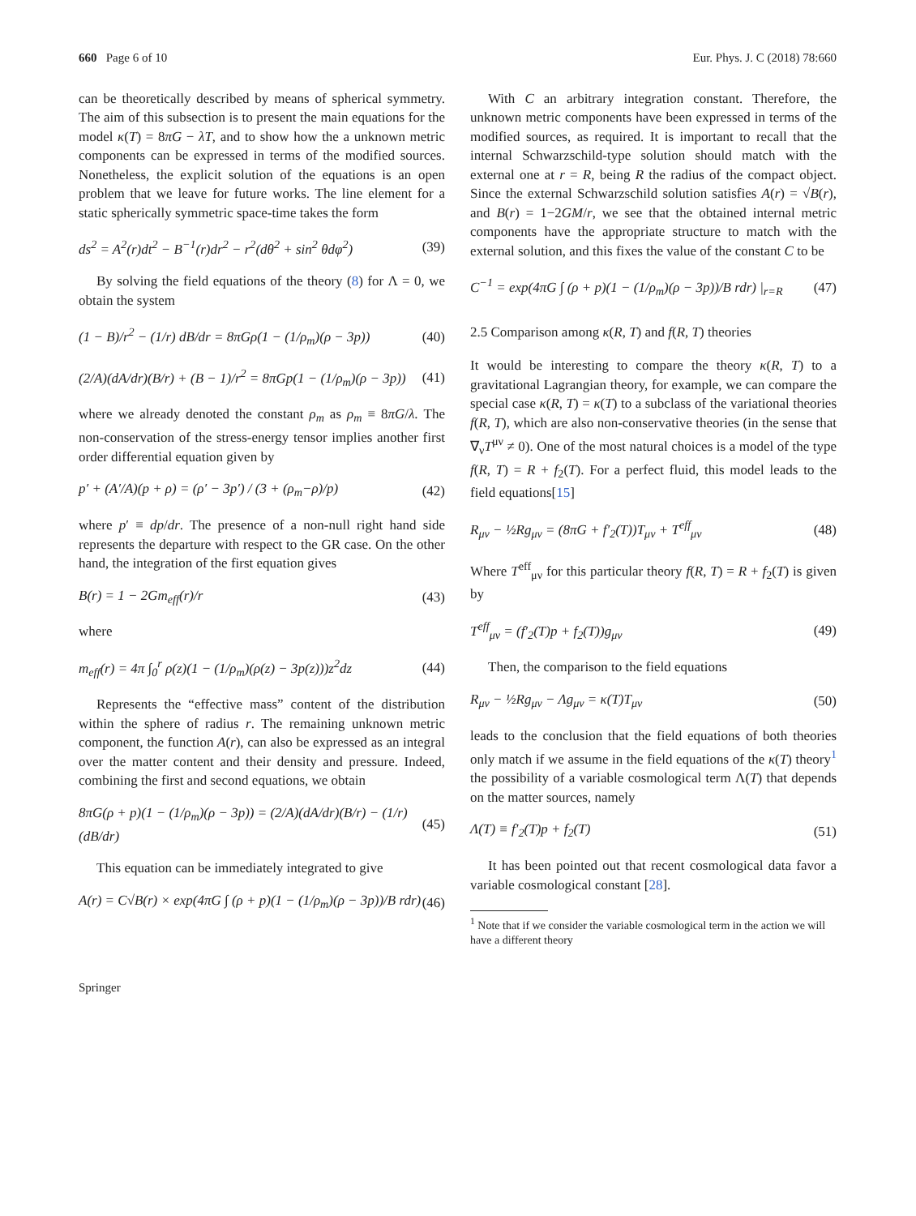660 Page 6 of 10 Eur. Phys. J. C (2018) 78:660
can be theoretically described by means of spherical symmetry. The aim of this subsection is to present the main equations for the model κ(T) = 8πG − λT, and to show how the a unknown metric components can be expressed in terms of the modified sources. Nonetheless, the explicit solution of the equations is an open problem that we leave for future works. The line element for a static spherically symmetric space-time takes the form
ds<sup>2</sup> = A<sup>2</sup>(r)dt<sup>2</sup> − B<sup>−1</sup>(r)dr<sup>2</sup> − r<sup>2</sup>(dθ<sup>2</sup> + sin<sup>2</sup> θdφ<sup>2</sup>) (39)
By solving the field equations of the theory (8) for Λ = 0, we obtain the system
(1 − B)/r<sup>2</sup> − (1/r) dB/dr = 8πGρ(1 − (1/ρ<sub>m</sub>)(ρ − 3p)) (40)
(2/A)(dA/dr)(B/r) + (B − 1)/r<sup>2</sup> = 8πGp(1 − (1/ρ<sub>m</sub>)(ρ − 3p)) (41)
where we already denoted the constant ρ<sub>m</sub> as ρ<sub>m</sub> ≡ 8πG/λ. The non-conservation of the stress-energy tensor implies another first order differential equation given by
p′ + (A′/A)(p + ρ) = (ρ′ − 3p′) / (3 + (ρ<sub>m</sub>−ρ)/p) (42)
where p′ ≡ dp/dr. The presence of a non-null right hand side represents the departure with respect to the GR case. On the other hand, the integration of the first equation gives
B(r) = 1 − 2Gm<sub>eff</sub>(r)/r (43)
where
m<sub>eff</sub>(r) = 4π ∫<sub>0</sub><sup>r</sup> ρ(z)(1 − (1/ρ<sub>m</sub>)(ρ(z) − 3p(z)))z<sup>2</sup>dz (44)
Represents the “effective mass” content of the distribution within the sphere of radius r. The remaining unknown metric component, the function A(r), can also be expressed as an integral over the matter content and their density and pressure. Indeed, combining the first and second equations, we obtain
8πG(ρ + p)(1 − (1/ρ<sub>m</sub>)(ρ − 3p)) = (2/A)(dA/dr)(B/r) − (1/r)(dB/dr) (45)
This equation can be immediately integrated to give
A(r) = C√B(r) × exp(4πG ∫ (ρ + p)(1 − (1/ρ<sub>m</sub>)(ρ − 3p))/B rdr) (46)
With C an arbitrary integration constant. Therefore, the unknown metric components have been expressed in terms of the modified sources, as required. It is important to recall that the internal Schwarzschild-type solution should match with the external one at r = R, being R the radius of the compact object. Since the external Schwarzschild solution satisfies A(r) = √B(r), and B(r) = 1−2GM/r, we see that the obtained internal metric components have the appropriate structure to match with the external solution, and this fixes the value of the constant C to be
C<sup>−1</sup> = exp(4πG ∫ (ρ + p)(1 − (1/ρ<sub>m</sub>)(ρ − 3p))/B rdr) |<sub>r=R</sub> (47)
2.5 Comparison among κ(R, T) and f(R, T) theories
It would be interesting to compare the theory κ(R, T) to a gravitational Lagrangian theory, for example, we can compare the special case κ(R, T) = κ(T) to a subclass of the variational theories f(R, T), which are also non-conservative theories (in the sense that ∇<sub>ν</sub>T<sup>μν</sup> ≠ 0). One of the most natural choices is a model of the type f(R, T) = R + f<sub>2</sub>(T). For a perfect fluid, this model leads to the field equations[15]
R<sub>μν</sub> − ½Rg<sub>μν</sub> = (8πG + f′<sub>2</sub>(T))T<sub>μν</sub> + T<sup>eff</sup><sub>μν</sub> (48)
Where T<sup>eff</sup><sub>μν</sub> for this particular theory f(R, T) = R + f<sub>2</sub>(T) is given by
T<sup>eff</sup><sub>μν</sub> = (f′<sub>2</sub>(T)p + f<sub>2</sub>(T))g<sub>μν</sub> (49)
Then, the comparison to the field equations
R<sub>μν</sub> − ½Rg<sub>μν</sub> − Λg<sub>μν</sub> = κ(T)T<sub>μν</sub> (50)
leads to the conclusion that the field equations of both theories only match if we assume in the field equations of the κ(T) theory<sup>1</sup> the possibility of a variable cosmological term Λ(T) that depends on the matter sources, namely
Λ(T) ≡ f′<sub>2</sub>(T)p + f<sub>2</sub>(T) (51)
It has been pointed out that recent cosmological data favor a variable cosmological constant [28].
<sup>1</sup> Note that if we consider the variable cosmological term in the action we will have a different theory
Springer